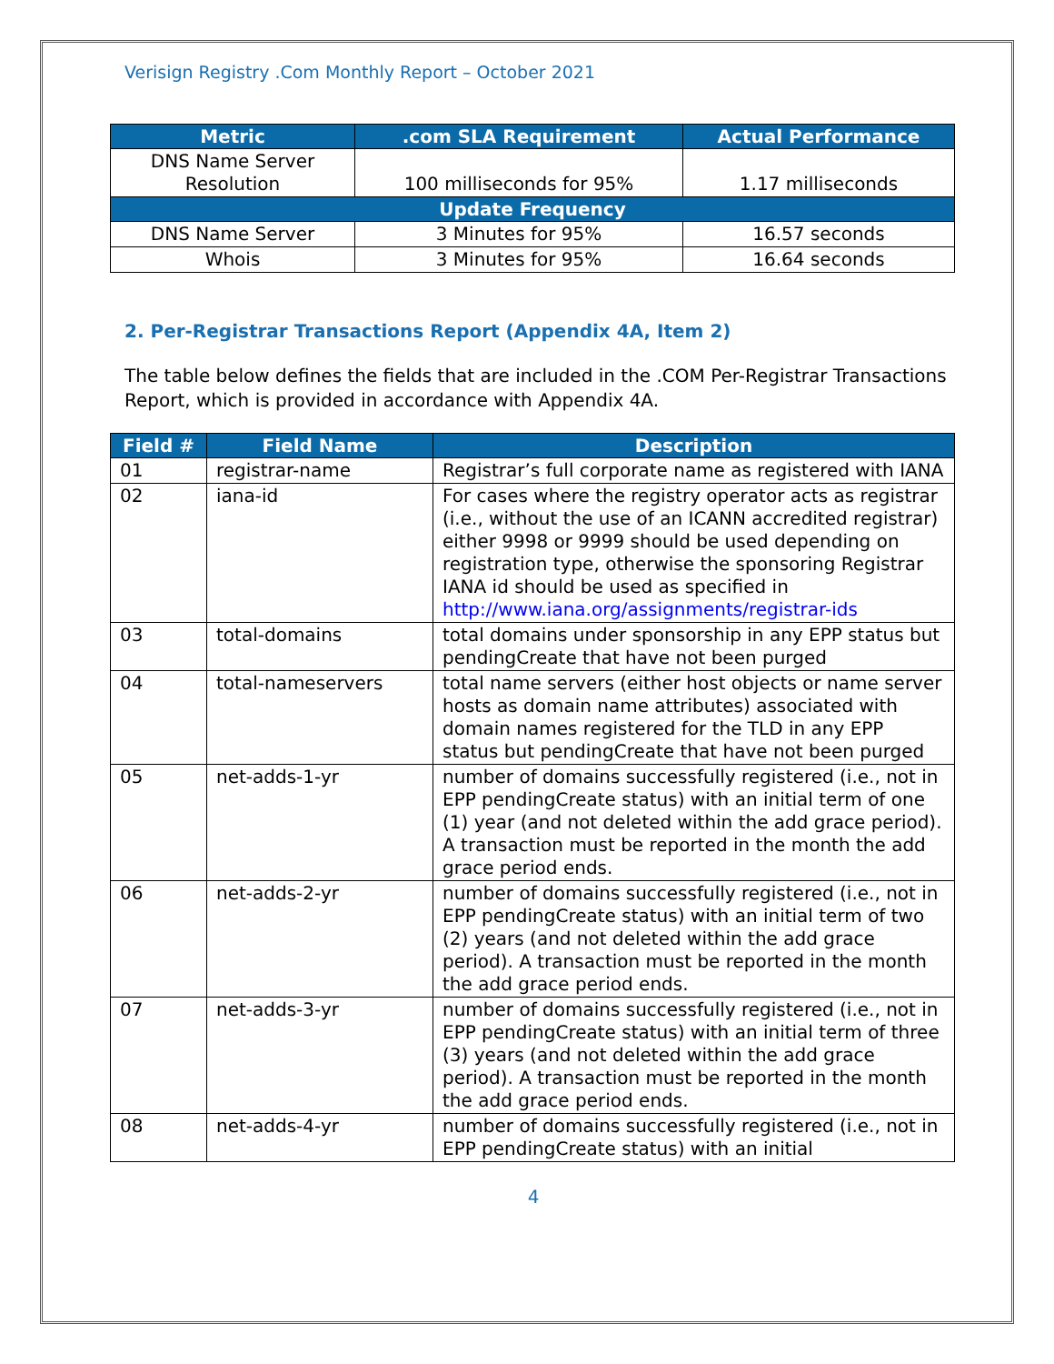Verisign Registry .Com Monthly Report – October 2021
| Metric | .com SLA Requirement | Actual Performance |
| --- | --- | --- |
| DNS Name Server Resolution | 100 milliseconds for 95% | 1.17 milliseconds |
| Update Frequency | | |
| DNS Name Server | 3 Minutes for 95% | 16.57 seconds |
| Whois | 3 Minutes for 95% | 16.64 seconds |
2. Per-Registrar Transactions Report (Appendix 4A, Item 2)
The table below defines the fields that are included in the .COM Per-Registrar Transactions Report, which is provided in accordance with Appendix 4A.
| Field # | Field Name | Description |
| --- | --- | --- |
| 01 | registrar-name | Registrar’s full corporate name as registered with IANA |
| 02 | iana-id | For cases where the registry operator acts as registrar (i.e., without the use of an ICANN accredited registrar) either 9998 or 9999 should be used depending on registration type, otherwise the sponsoring Registrar IANA id should be used as specified in http://www.iana.org/assignments/registrar-ids |
| 03 | total-domains | total domains under sponsorship in any EPP status but pendingCreate that have not been purged |
| 04 | total-nameservers | total name servers (either host objects or name server hosts as domain name attributes) associated with domain names registered for the TLD in any EPP status but pendingCreate that have not been purged |
| 05 | net-adds-1-yr | number of domains successfully registered (i.e., not in EPP pendingCreate status) with an initial term of one (1) year (and not deleted within the add grace period). A transaction must be reported in the month the add grace period ends. |
| 06 | net-adds-2-yr | number of domains successfully registered (i.e., not in EPP pendingCreate status) with an initial term of two (2) years (and not deleted within the add grace period). A transaction must be reported in the month the add grace period ends. |
| 07 | net-adds-3-yr | number of domains successfully registered (i.e., not in EPP pendingCreate status) with an initial term of three (3) years (and not deleted within the add grace period). A transaction must be reported in the month the add grace period ends. |
| 08 | net-adds-4-yr | number of domains successfully registered (i.e., not in EPP pendingCreate status) with an initial |
4